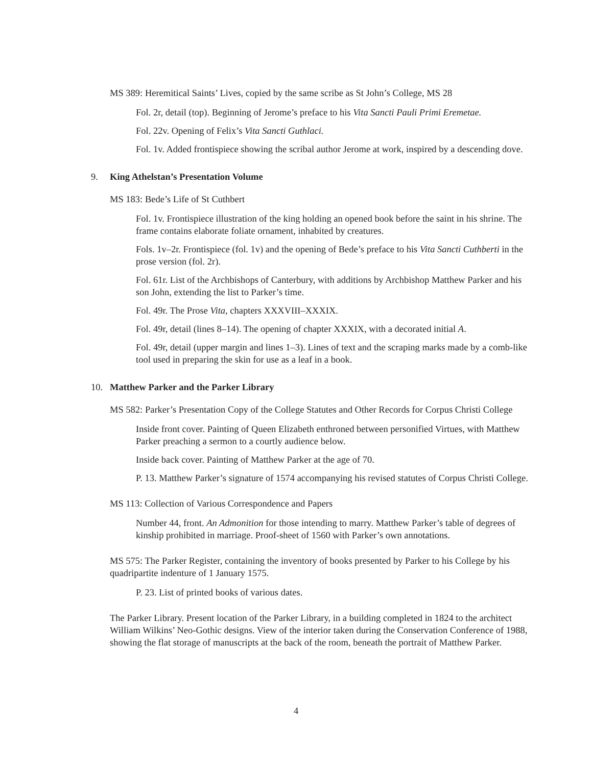MS 389: Heremitical Saints’ Lives, copied by the same scribe as St John’s College, MS 28
Fol. 2r, detail (top). Beginning of Jerome’s preface to his Vita Sancti Pauli Primi Eremetae.
Fol. 22v. Opening of Felix’s Vita Sancti Guthlaci.
Fol. 1v. Added frontispiece showing the scribal author Jerome at work, inspired by a descending dove.
9. King Athelstan’s Presentation Volume
MS 183: Bede’s Life of St Cuthbert
Fol. 1v. Frontispiece illustration of the king holding an opened book before the saint in his shrine. The frame contains elaborate foliate ornament, inhabited by creatures.
Fols. 1v–2r. Frontispiece (fol. 1v) and the opening of Bede’s preface to his Vita Sancti Cuthberti in the prose version (fol. 2r).
Fol. 61r. List of the Archbishops of Canterbury, with additions by Archbishop Matthew Parker and his son John, extending the list to Parker’s time.
Fol. 49r. The Prose Vita, chapters XXXVIII–XXXIX.
Fol. 49r, detail (lines 8–14). The opening of chapter XXXIX, with a decorated initial A.
Fol. 49r, detail (upper margin and lines 1–3). Lines of text and the scraping marks made by a comb-like tool used in preparing the skin for use as a leaf in a book.
10. Matthew Parker and the Parker Library
MS 582: Parker’s Presentation Copy of the College Statutes and Other Records for Corpus Christi College
Inside front cover. Painting of Queen Elizabeth enthroned between personified Virtues, with Matthew Parker preaching a sermon to a courtly audience below.
Inside back cover. Painting of Matthew Parker at the age of 70.
P. 13. Matthew Parker’s signature of 1574 accompanying his revised statutes of Corpus Christi College.
MS 113: Collection of Various Correspondence and Papers
Number 44, front. An Admonition for those intending to marry. Matthew Parker’s table of degrees of kinship prohibited in marriage. Proof-sheet of 1560 with Parker’s own annotations.
MS 575: The Parker Register, containing the inventory of books presented by Parker to his College by his quadripartite indenture of 1 January 1575.
P. 23. List of printed books of various dates.
The Parker Library. Present location of the Parker Library, in a building completed in 1824 to the architect William Wilkins’ Neo-Gothic designs. View of the interior taken during the Conservation Conference of 1988, showing the flat storage of manuscripts at the back of the room, beneath the portrait of Matthew Parker.
4